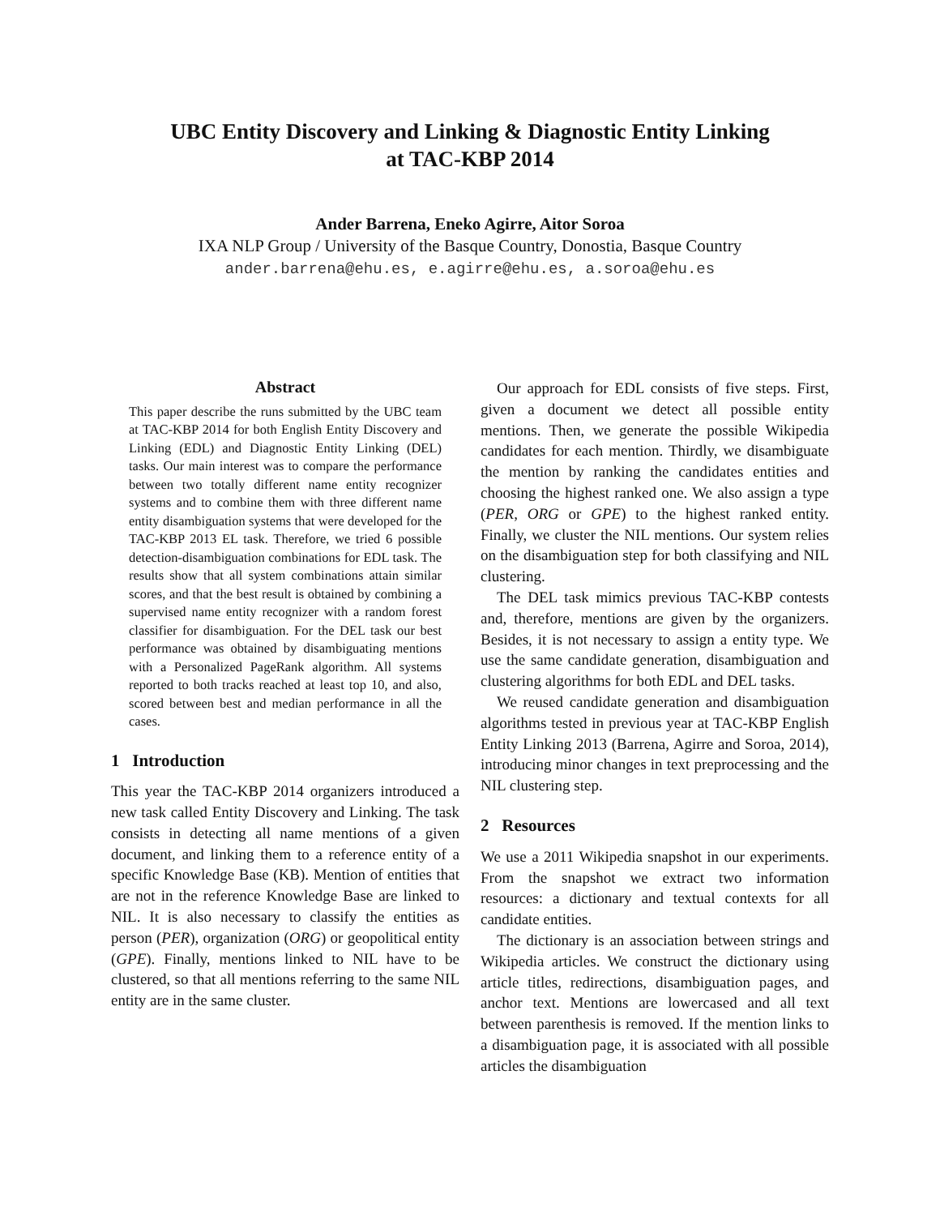UBC Entity Discovery and Linking & Diagnostic Entity Linking
at TAC-KBP 2014
Ander Barrena, Eneko Agirre, Aitor Soroa
IXA NLP Group / University of the Basque Country, Donostia, Basque Country
ander.barrena@ehu.es, e.agirre@ehu.es, a.soroa@ehu.es
Abstract
This paper describe the runs submitted by the UBC team at TAC-KBP 2014 for both English Entity Discovery and Linking (EDL) and Diagnostic Entity Linking (DEL) tasks. Our main interest was to compare the performance between two totally different name entity recognizer systems and to combine them with three different name entity disambiguation systems that were developed for the TAC-KBP 2013 EL task. Therefore, we tried 6 possible detection-disambiguation combinations for EDL task. The results show that all system combinations attain similar scores, and that the best result is obtained by combining a supervised name entity recognizer with a random forest classifier for disambiguation. For the DEL task our best performance was obtained by disambiguating mentions with a Personalized PageRank algorithm. All systems reported to both tracks reached at least top 10, and also, scored between best and median performance in all the cases.
1 Introduction
This year the TAC-KBP 2014 organizers introduced a new task called Entity Discovery and Linking. The task consists in detecting all name mentions of a given document, and linking them to a reference entity of a specific Knowledge Base (KB). Mention of entities that are not in the reference Knowledge Base are linked to NIL. It is also necessary to classify the entities as person (PER), organization (ORG) or geopolitical entity (GPE). Finally, mentions linked to NIL have to be clustered, so that all mentions referring to the same NIL entity are in the same cluster.
Our approach for EDL consists of five steps. First, given a document we detect all possible entity mentions. Then, we generate the possible Wikipedia candidates for each mention. Thirdly, we disambiguate the mention by ranking the candidates entities and choosing the highest ranked one. We also assign a type (PER, ORG or GPE) to the highest ranked entity. Finally, we cluster the NIL mentions. Our system relies on the disambiguation step for both classifying and NIL clustering.
The DEL task mimics previous TAC-KBP contests and, therefore, mentions are given by the organizers. Besides, it is not necessary to assign a entity type. We use the same candidate generation, disambiguation and clustering algorithms for both EDL and DEL tasks.
We reused candidate generation and disambiguation algorithms tested in previous year at TAC-KBP English Entity Linking 2013 (Barrena, Agirre and Soroa, 2014), introducing minor changes in text preprocessing and the NIL clustering step.
2 Resources
We use a 2011 Wikipedia snapshot in our experiments. From the snapshot we extract two information resources: a dictionary and textual contexts for all candidate entities.
The dictionary is an association between strings and Wikipedia articles. We construct the dictionary using article titles, redirections, disambiguation pages, and anchor text. Mentions are lowercased and all text between parenthesis is removed. If the mention links to a disambiguation page, it is associated with all possible articles the disambiguation